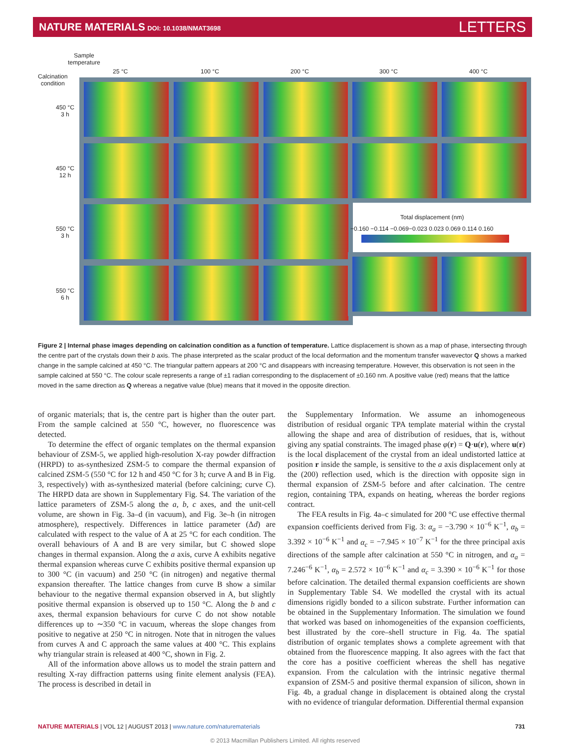NATURE MATERIALS DOI: 10.1038/NMAT3698 LETTERS
Sample
temperature
Calcination
condition
25 °C 100 °C 200 °C 300 °C 400 °C
450 °C
3 h
450 °C
12 h
550 °C
3 h
550 °C
6 h
Total displacement (nm)
−0.160 −0.114 −0.069−0.023 0.023 0.069 0.114 0.160
Figure 2 | Internal phase images depending on calcination condition as a function of temperature. Lattice displacement is shown as a map of phase, intersecting through the centre part of the crystals down their b axis. The phase interpreted as the scalar product of the local deformation and the momentum transfer wavevector Q shows a marked change in the sample calcined at 450 °C. The triangular pattern appears at 200 °C and disappears with increasing temperature. However, this observation is not seen in the sample calcined at 550 °C. The colour scale represents a range of ±1 radian corresponding to the displacement of ±0.160 nm. A positive value (red) means that the lattice moved in the same direction as Q whereas a negative value (blue) means that it moved in the opposite direction.
of organic materials; that is, the centre part is higher than the outer part. From the sample calcined at 550 °C, however, no fluorescence was detected.
To determine the effect of organic templates on the thermal expansion behaviour of ZSM-5, we applied high-resolution X-ray powder diffraction (HRPD) to as-synthesized ZSM-5 to compare the thermal expansion of calcined ZSM-5 (550 °C for 12 h and 450 °C for 3 h; curve A and B in Fig. 3, respectively) with as-synthesized material (before calcining; curve C). The HRPD data are shown in Supplementary Fig. S4. The variation of the lattice parameters of ZSM-5 along the a, b, c axes, and the unit-cell volume, are shown in Fig. 3a–d (in vacuum), and Fig. 3e–h (in nitrogen atmosphere), respectively. Differences in lattice parameter (Δd) are calculated with respect to the value of A at 25 °C for each condition. The overall behaviours of A and B are very similar, but C showed slope changes in thermal expansion. Along the a axis, curve A exhibits negative thermal expansion whereas curve C exhibits positive thermal expansion up to 300 °C (in vacuum) and 250 °C (in nitrogen) and negative thermal expansion thereafter. The lattice changes from curve B show a similar behaviour to the negative thermal expansion observed in A, but slightly positive thermal expansion is observed up to 150 °C. Along the b and c axes, thermal expansion behaviours for curve C do not show notable differences up to ∼350 °C in vacuum, whereas the slope changes from positive to negative at 250 °C in nitrogen. Note that in nitrogen the values from curves A and C approach the same values at 400 °C. This explains why triangular strain is released at 400 °C, shown in Fig. 2.
All of the information above allows us to model the strain pattern and resulting X-ray diffraction patterns using finite element analysis (FEA). The process is described in detail in
the Supplementary Information. We assume an inhomogeneous distribution of residual organic TPA template material within the crystal allowing the shape and area of distribution of residues, that is, without giving any spatial constraints. The imaged phase φ(r) = Q·u(r), where u(r) is the local displacement of the crystal from an ideal undistorted lattice at position r inside the sample, is sensitive to the a axis displacement only at the (200) reflection used, which is the direction with opposite sign in thermal expansion of ZSM-5 before and after calcination. The centre region, containing TPA, expands on heating, whereas the border regions contract.
The FEA results in Fig. 4a–c simulated for 200 °C use effective thermal expansion coefficients derived from Fig. 3: α<sub>a</sub> = −3.790 × 10<sup>−6</sup> K<sup>−1</sup>, α<sub>b</sub> = 3.392 × 10<sup>−6</sup> K<sup>−1</sup> and α<sub>c</sub> = −7.945 × 10<sup>−7</sup> K<sup>−1</sup> for the three principal axis directions of the sample after calcination at 550 °C in nitrogen, and α<sub>a</sub> = 7.246<sup>−6</sup> K<sup>−1</sup>, α<sub>b</sub> = 2.572 × 10<sup>−6</sup> K<sup>−1</sup> and α<sub>c</sub> = 3.390 × 10<sup>−6</sup> K<sup>−1</sup> for those before calcination. The detailed thermal expansion coefficients are shown in Supplementary Table S4. We modelled the crystal with its actual dimensions rigidly bonded to a silicon substrate. Further information can be obtained in the Supplementary Information. The simulation we found that worked was based on inhomogeneities of the expansion coefficients, best illustrated by the core–shell structure in Fig. 4a. The spatial distribution of organic templates shows a complete agreement with that obtained from the fluorescence mapping. It also agrees with the fact that the core has a positive coefficient whereas the shell has negative expansion. From the calculation with the intrinsic negative thermal expansion of ZSM-5 and positive thermal expansion of silicon, shown in Fig. 4b, a gradual change in displacement is obtained along the crystal with no evidence of triangular deformation. Differential thermal expansion
NATURE MATERIALS | VOL 12 | AUGUST 2013 | www.nature.com/naturematerials 731
© 2013 Macmillan Publishers Limited. All rights reserved